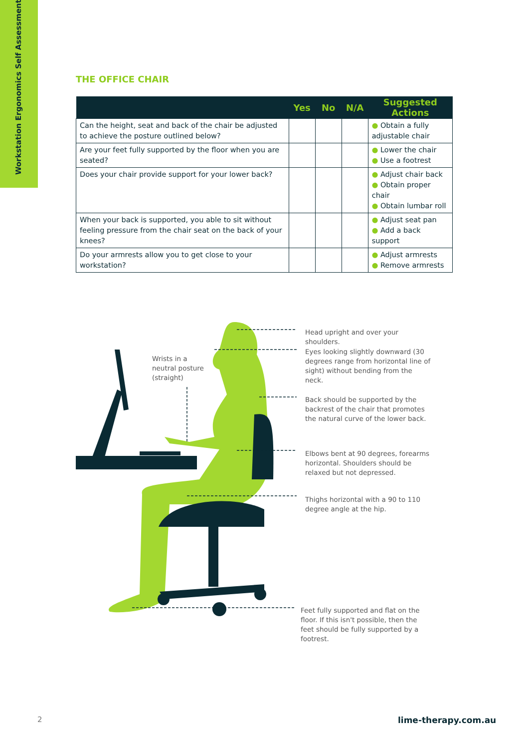Workstation Ergonomics Self Assessment
THE OFFICE CHAIR
| | Yes | No | N/A | Suggested Actions |
| --- | --- | --- | --- | --- |
| Can the height, seat and back of the chair be adjusted to achieve the posture outlined below? | | | | ● Obtain a fully adjustable chair |
| Are your feet fully supported by the floor when you are seated? | | | | ● Lower the chair ● Use a footrest |
| Does your chair provide support for your lower back? | | | | ● Adjust chair back ● Obtain proper chair ● Obtain lumbar roll |
| When your back is supported, you able to sit without feeling pressure from the chair seat on the back of your knees? | | | | ● Adjust seat pan ● Add a back support |
| Do your armrests allow you to get close to your workstation? | | | | ● Adjust armrests ● Remove armrests |
Wrists in a neutral posture (straight)
Head upright and over your shoulders.
Eyes looking slightly downward (30 degrees range from horizontal line of sight) without bending from the neck.
Back should be supported by the backrest of the chair that promotes the natural curve of the lower back.
Elbows bent at 90 degrees, forearms horizontal. Shoulders should be relaxed but not depressed.
Thighs horizontal with a 90 to 110 degree angle at the hip.
Feet fully supported and flat on the floor. If this isn't possible, then the feet should be fully supported by a footrest.
2 lime-therapy.com.au